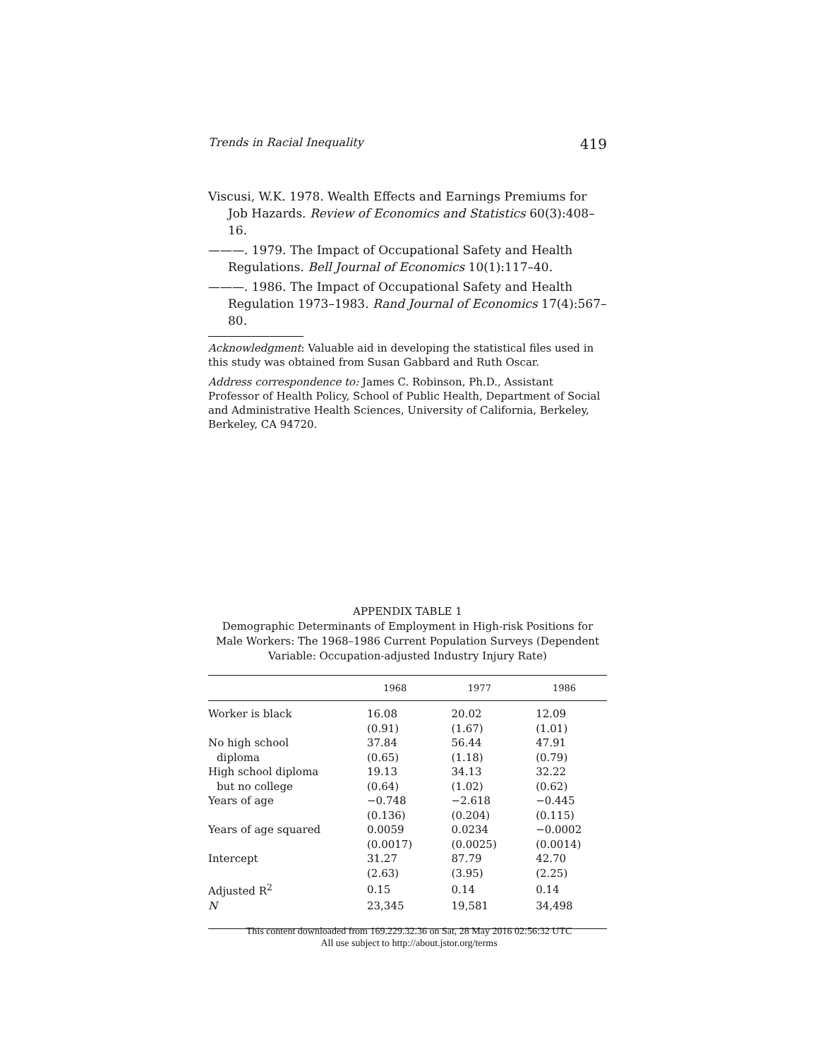Trends in Racial Inequality 419
Viscusi, W.K. 1978. Wealth Effects and Earnings Premiums for Job Hazards. Review of Economics and Statistics 60(3):408–16.
———. 1979. The Impact of Occupational Safety and Health Regulations. Bell Journal of Economics 10(1):117–40.
———. 1986. The Impact of Occupational Safety and Health Regulation 1973–1983. Rand Journal of Economics 17(4):567–80.
Acknowledgment: Valuable aid in developing the statistical files used in this study was obtained from Susan Gabbard and Ruth Oscar.
Address correspondence to: James C. Robinson, Ph.D., Assistant Professor of Health Policy, School of Public Health, Department of Social and Administrative Health Sciences, University of California, Berkeley, Berkeley, CA 94720.
APPENDIX TABLE 1
Demographic Determinants of Employment in High-risk Positions for Male Workers: The 1968–1986 Current Population Surveys (Dependent Variable: Occupation-adjusted Industry Injury Rate)
| | 1968 | 1977 | 1986 |
| --- | --- | --- | --- |
| Worker is black | 16.08 | 20.02 | 12.09 |
| | (0.91) | (1.67) | (1.01) |
| No high school | 37.84 | 56.44 | 47.91 |
| diploma | (0.65) | (1.18) | (0.79) |
| High school diploma | 19.13 | 34.13 | 32.22 |
| but no college | (0.64) | (1.02) | (0.62) |
| Years of age | −0.748 | −2.618 | −0.445 |
| | (0.136) | (0.204) | (0.115) |
| Years of age squared | 0.0059 | 0.0234 | −0.0002 |
| | (0.0017) | (0.0025) | (0.0014) |
| Intercept | 31.27 | 87.79 | 42.70 |
| | (2.63) | (3.95) | (2.25) |
| Adjusted R<sup>2</sup> | 0.15 | 0.14 | 0.14 |
| N | 23,345 | 19,581 | 34,498 |
This content downloaded from 169.229.32.36 on Sat, 28 May 2016 02:56:32 UTC
All use subject to http://about.jstor.org/terms